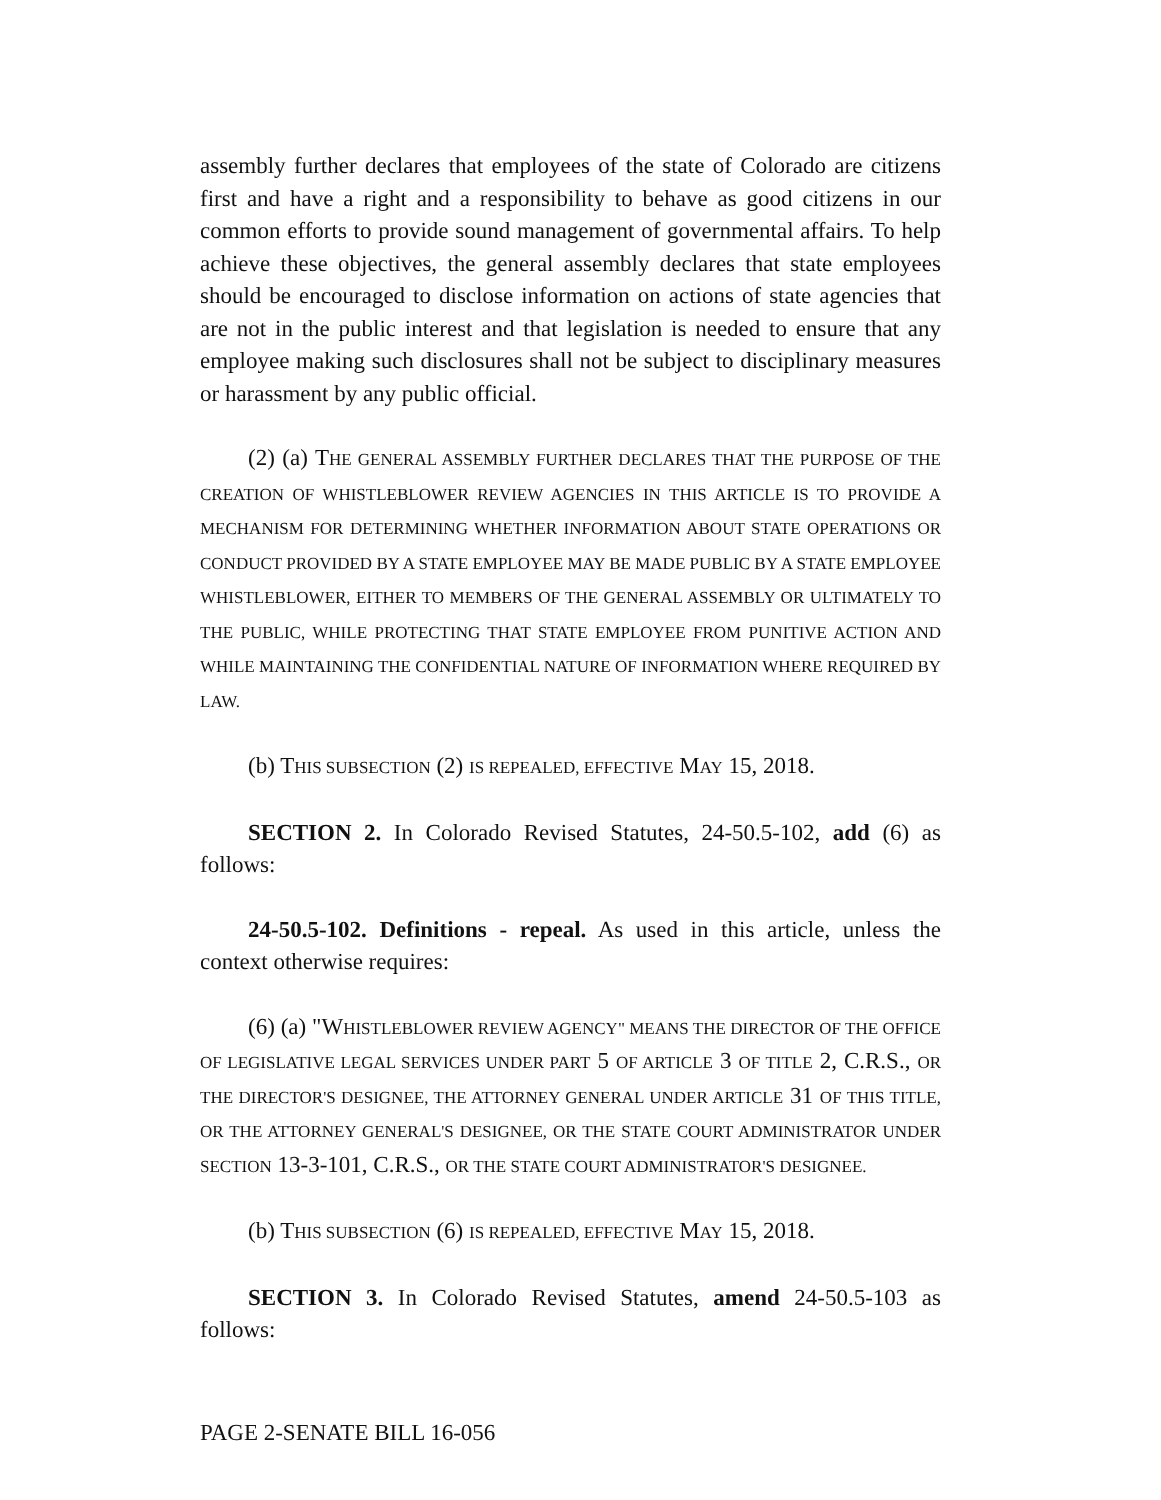assembly further declares that employees of the state of Colorado are citizens first and have a right and a responsibility to behave as good citizens in our common efforts to provide sound management of governmental affairs. To help achieve these objectives, the general assembly declares that state employees should be encouraged to disclose information on actions of state agencies that are not in the public interest and that legislation is needed to ensure that any employee making such disclosures shall not be subject to disciplinary measures or harassment by any public official.
(2) (a) THE GENERAL ASSEMBLY FURTHER DECLARES THAT THE PURPOSE OF THE CREATION OF WHISTLEBLOWER REVIEW AGENCIES IN THIS ARTICLE IS TO PROVIDE A MECHANISM FOR DETERMINING WHETHER INFORMATION ABOUT STATE OPERATIONS OR CONDUCT PROVIDED BY A STATE EMPLOYEE MAY BE MADE PUBLIC BY A STATE EMPLOYEE WHISTLEBLOWER, EITHER TO MEMBERS OF THE GENERAL ASSEMBLY OR ULTIMATELY TO THE PUBLIC, WHILE PROTECTING THAT STATE EMPLOYEE FROM PUNITIVE ACTION AND WHILE MAINTAINING THE CONFIDENTIAL NATURE OF INFORMATION WHERE REQUIRED BY LAW.
(b) THIS SUBSECTION (2) IS REPEALED, EFFECTIVE MAY 15, 2018.
SECTION 2. In Colorado Revised Statutes, 24-50.5-102, add (6) as follows:
24-50.5-102. Definitions - repeal. As used in this article, unless the context otherwise requires:
(6) (a) "WHISTLEBLOWER REVIEW AGENCY" MEANS THE DIRECTOR OF THE OFFICE OF LEGISLATIVE LEGAL SERVICES UNDER PART 5 OF ARTICLE 3 OF TITLE 2, C.R.S., OR THE DIRECTOR'S DESIGNEE, THE ATTORNEY GENERAL UNDER ARTICLE 31 OF THIS TITLE, OR THE ATTORNEY GENERAL'S DESIGNEE, OR THE STATE COURT ADMINISTRATOR UNDER SECTION 13-3-101, C.R.S., OR THE STATE COURT ADMINISTRATOR'S DESIGNEE.
(b) THIS SUBSECTION (6) IS REPEALED, EFFECTIVE MAY 15, 2018.
SECTION 3. In Colorado Revised Statutes, amend 24-50.5-103 as follows:
PAGE 2-SENATE BILL 16-056